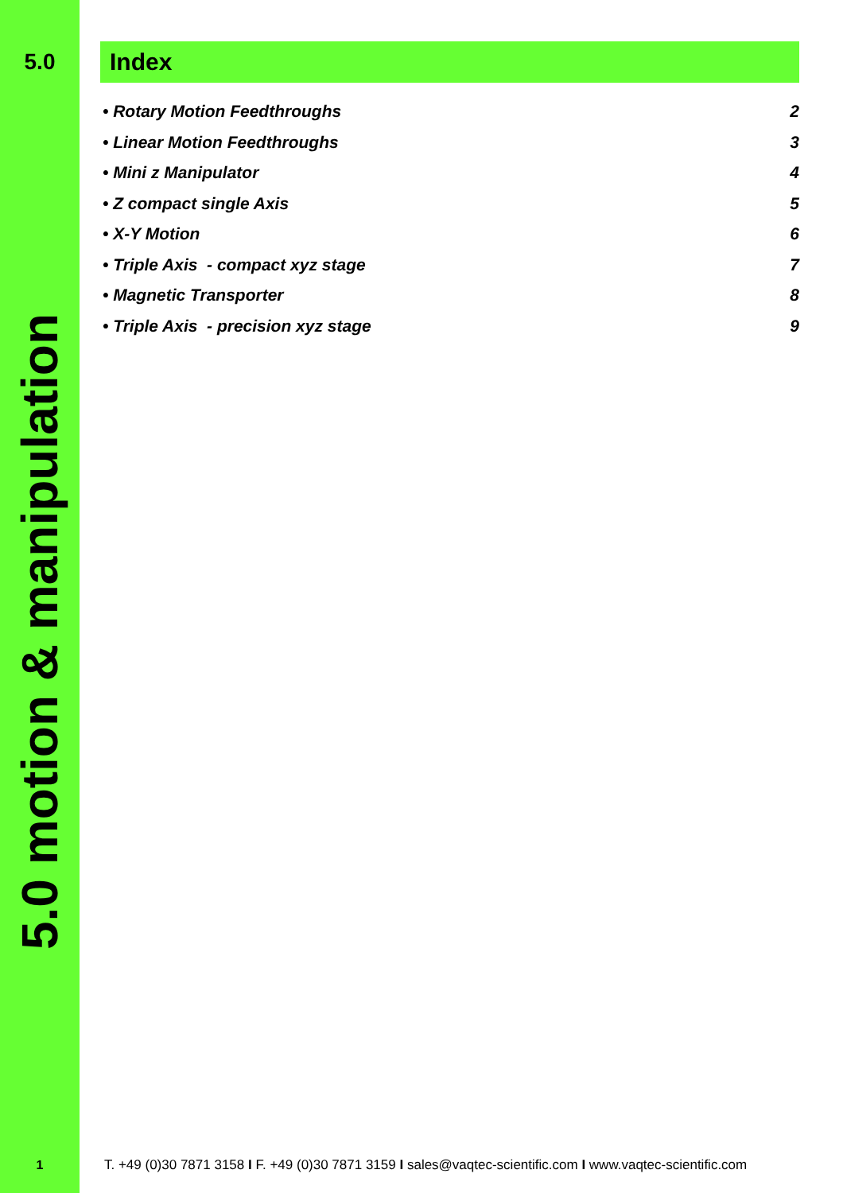5.0
5.0 motion & manipulation
1
Index
• Rotary Motion Feedthroughs 2
• Linear Motion Feedthroughs 3
• Mini z Manipulator 4
• Z compact single Axis 5
• X-Y Motion 6
• Triple Axis - compact xyz stage 7
• Magnetic Transporter 8
• Triple Axis - precision xyz stage 9
T. +49 (0)30 7871 3158 I F. +49 (0)30 7871 3159 I sales@vaqtec-scientific.com I www.vaqtec-scientific.com